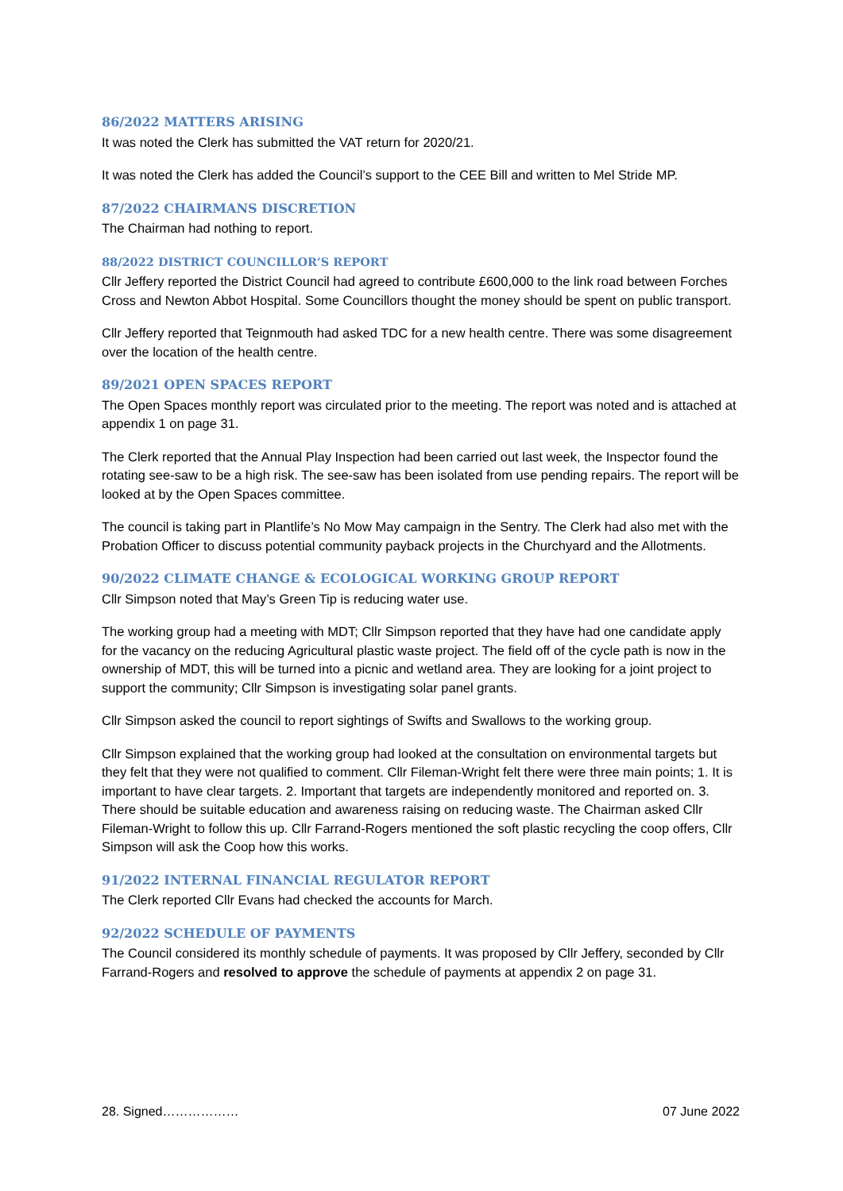86/2022 MATTERS ARISING
It was noted the Clerk has submitted the VAT return for 2020/21.
It was noted the Clerk has added the Council’s support to the CEE Bill and written to Mel Stride MP.
87/2022 CHAIRMANS DISCRETION
The Chairman had nothing to report.
88/2022 DISTRICT COUNCILLOR’S REPORT
Cllr Jeffery reported the District Council had agreed to contribute £600,000 to the link road between Forches Cross and Newton Abbot Hospital. Some Councillors thought the money should be spent on public transport.
Cllr Jeffery reported that Teignmouth had asked TDC for a new health centre. There was some disagreement over the location of the health centre.
89/2021 OPEN SPACES REPORT
The Open Spaces monthly report was circulated prior to the meeting. The report was noted and is attached at appendix 1 on page 31.
The Clerk reported that the Annual Play Inspection had been carried out last week, the Inspector found the rotating see-saw to be a high risk. The see-saw has been isolated from use pending repairs. The report will be looked at by the Open Spaces committee.
The council is taking part in Plantlife’s No Mow May campaign in the Sentry. The Clerk had also met with the Probation Officer to discuss potential community payback projects in the Churchyard and the Allotments.
90/2022 CLIMATE CHANGE & ECOLOGICAL WORKING GROUP REPORT
Cllr Simpson noted that May’s Green Tip is reducing water use.
The working group had a meeting with MDT; Cllr Simpson reported that they have had one candidate apply for the vacancy on the reducing Agricultural plastic waste project. The field off of the cycle path is now in the ownership of MDT, this will be turned into a picnic and wetland area. They are looking for a joint project to support the community; Cllr Simpson is investigating solar panel grants.
Cllr Simpson asked the council to report sightings of Swifts and Swallows to the working group.
Cllr Simpson explained that the working group had looked at the consultation on environmental targets but they felt that they were not qualified to comment. Cllr Fileman-Wright felt there were three main points; 1. It is important to have clear targets. 2. Important that targets are independently monitored and reported on. 3. There should be suitable education and awareness raising on reducing waste. The Chairman asked Cllr Fileman-Wright to follow this up. Cllr Farrand-Rogers mentioned the soft plastic recycling the coop offers, Cllr Simpson will ask the Coop how this works.
91/2022 INTERNAL FINANCIAL REGULATOR REPORT
The Clerk reported Cllr Evans had checked the accounts for March.
92/2022 SCHEDULE OF PAYMENTS
The Council considered its monthly schedule of payments. It was proposed by Cllr Jeffery, seconded by Cllr Farrand-Rogers and resolved to approve the schedule of payments at appendix 2 on page 31.
28. Signed……………… 07 June 2022